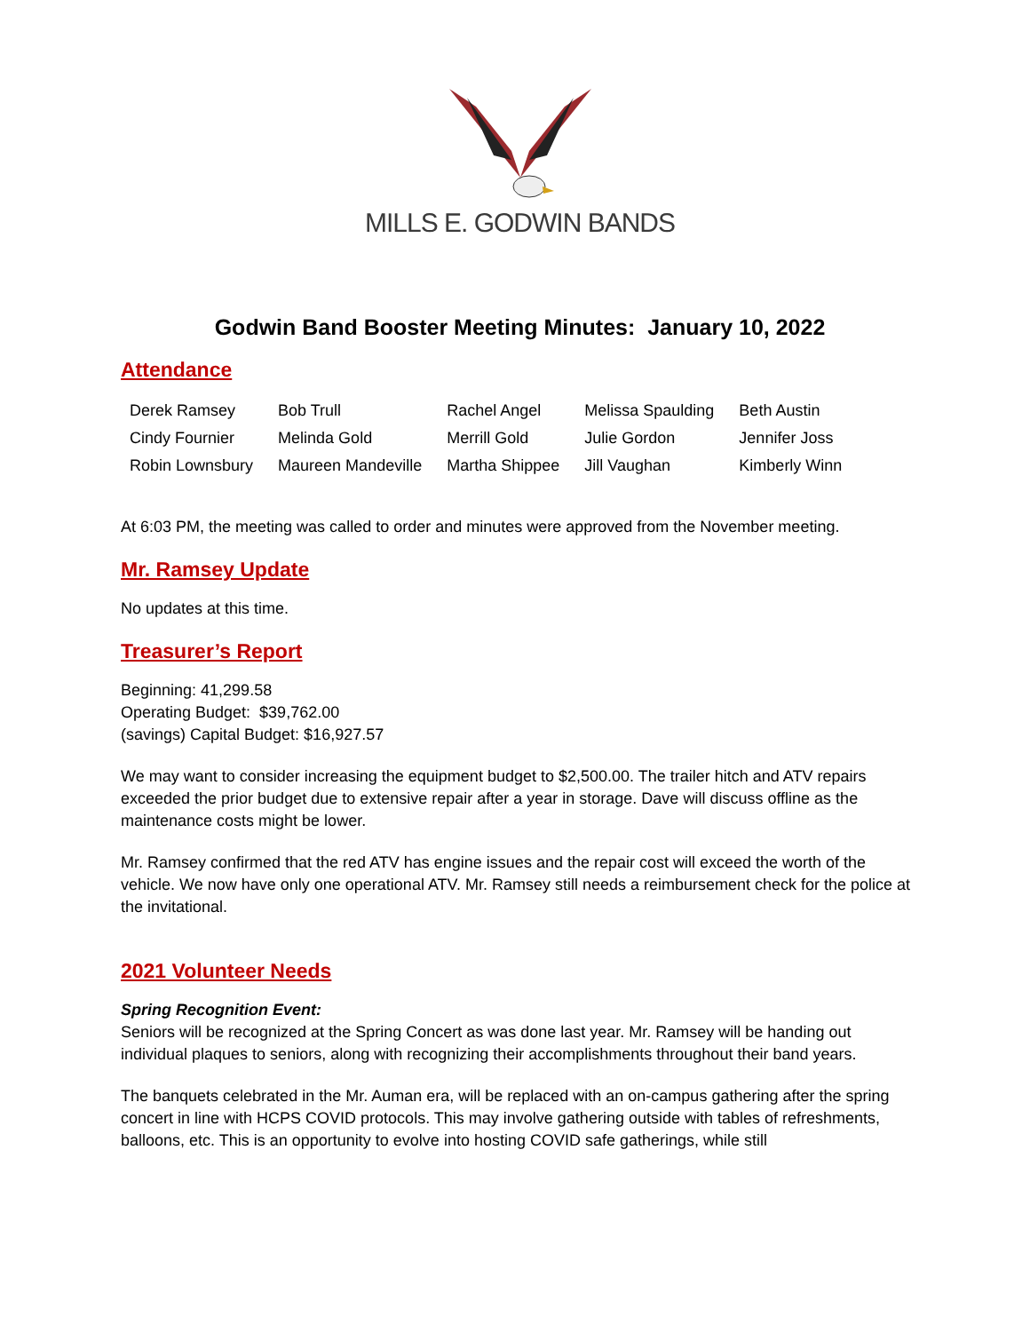MILLS E. GODWIN BANDS
Godwin Band Booster Meeting Minutes: January 10, 2022
Attendance
| Derek Ramsey | Bob Trull | Rachel Angel | Melissa Spaulding | Beth Austin |
| Cindy Fournier | Melinda Gold | Merrill Gold | Julie Gordon | Jennifer Joss |
| Robin Lownsbury | Maureen Mandeville | Martha Shippee | Jill Vaughan | Kimberly Winn |
At 6:03 PM, the meeting was called to order and minutes were approved from the November meeting.
Mr. Ramsey Update
No updates at this time.
Treasurer’s Report
Beginning: 41,299.58
Operating Budget: $39,762.00
(savings) Capital Budget: $16,927.57
We may want to consider increasing the equipment budget to $2,500.00. The trailer hitch and ATV repairs exceeded the prior budget due to extensive repair after a year in storage. Dave will discuss offline as the maintenance costs might be lower.
Mr. Ramsey confirmed that the red ATV has engine issues and the repair cost will exceed the worth of the vehicle. We now have only one operational ATV. Mr. Ramsey still needs a reimbursement check for the police at the invitational.
2021 Volunteer Needs
Spring Recognition Event:
Seniors will be recognized at the Spring Concert as was done last year. Mr. Ramsey will be handing out individual plaques to seniors, along with recognizing their accomplishments throughout their band years.
The banquets celebrated in the Mr. Auman era, will be replaced with an on-campus gathering after the spring concert in line with HCPS COVID protocols. This may involve gathering outside with tables of refreshments, balloons, etc. This is an opportunity to evolve into hosting COVID safe gatherings, while still